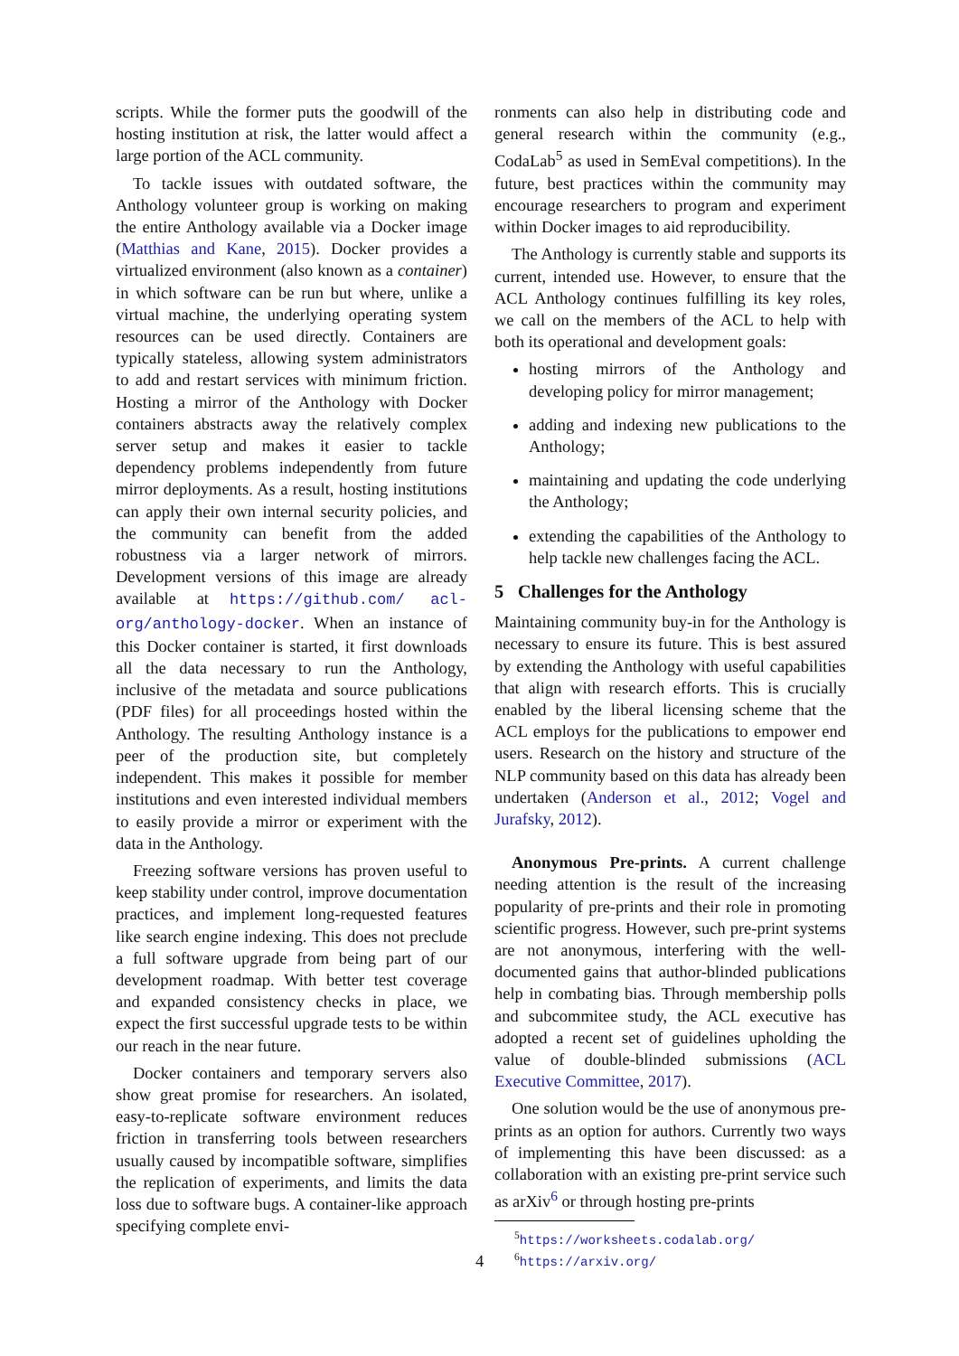scripts. While the former puts the goodwill of the hosting institution at risk, the latter would affect a large portion of the ACL community.
To tackle issues with outdated software, the Anthology volunteer group is working on making the entire Anthology available via a Docker image (Matthias and Kane, 2015). Docker provides a virtualized environment (also known as a container) in which software can be run but where, unlike a virtual machine, the underlying operating system resources can be used directly. Containers are typically stateless, allowing system administrators to add and restart services with minimum friction. Hosting a mirror of the Anthology with Docker containers abstracts away the relatively complex server setup and makes it easier to tackle dependency problems independently from future mirror deployments. As a result, hosting institutions can apply their own internal security policies, and the community can benefit from the added robustness via a larger network of mirrors. Development versions of this image are already available at https://github.com/ acl-org/anthology-docker. When an instance of this Docker container is started, it first downloads all the data necessary to run the Anthology, inclusive of the metadata and source publications (PDF files) for all proceedings hosted within the Anthology. The resulting Anthology instance is a peer of the production site, but completely independent. This makes it possible for member institutions and even interested individual members to easily provide a mirror or experiment with the data in the Anthology.
Freezing software versions has proven useful to keep stability under control, improve documentation practices, and implement long-requested features like search engine indexing. This does not preclude a full software upgrade from being part of our development roadmap. With better test coverage and expanded consistency checks in place, we expect the first successful upgrade tests to be within our reach in the near future.
Docker containers and temporary servers also show great promise for researchers. An isolated, easy-to-replicate software environment reduces friction in transferring tools between researchers usually caused by incompatible software, simplifies the replication of experiments, and limits the data loss due to software bugs. A container-like approach specifying complete envi-
ronments can also help in distributing code and general research within the community (e.g., CodaLab<sup>5</sup> as used in SemEval competitions). In the future, best practices within the community may encourage researchers to program and experiment within Docker images to aid reproducibility.
The Anthology is currently stable and supports its current, intended use. However, to ensure that the ACL Anthology continues fulfilling its key roles, we call on the members of the ACL to help with both its operational and development goals:
hosting mirrors of the Anthology and developing policy for mirror management;
adding and indexing new publications to the Anthology;
maintaining and updating the code underlying the Anthology;
extending the capabilities of the Anthology to help tackle new challenges facing the ACL.
5 Challenges for the Anthology
Maintaining community buy-in for the Anthology is necessary to ensure its future. This is best assured by extending the Anthology with useful capabilities that align with research efforts. This is crucially enabled by the liberal licensing scheme that the ACL employs for the publications to empower end users. Research on the history and structure of the NLP community based on this data has already been undertaken (Anderson et al., 2012; Vogel and Jurafsky, 2012).
Anonymous Pre-prints. A current challenge needing attention is the result of the increasing popularity of pre-prints and their role in promoting scientific progress. However, such pre-print systems are not anonymous, interfering with the well-documented gains that author-blinded publications help in combating bias. Through membership polls and subcommitee study, the ACL executive has adopted a recent set of guidelines upholding the value of double-blinded submissions (ACL Executive Committee, 2017).
One solution would be the use of anonymous pre-prints as an option for authors. Currently two ways of implementing this have been discussed: as a collaboration with an existing pre-print service such as arXiv<sup>6</sup> or through hosting pre-prints
<sup>5</sup> https://worksheets.codalab.org/
<sup>6</sup> https://arxiv.org/
4